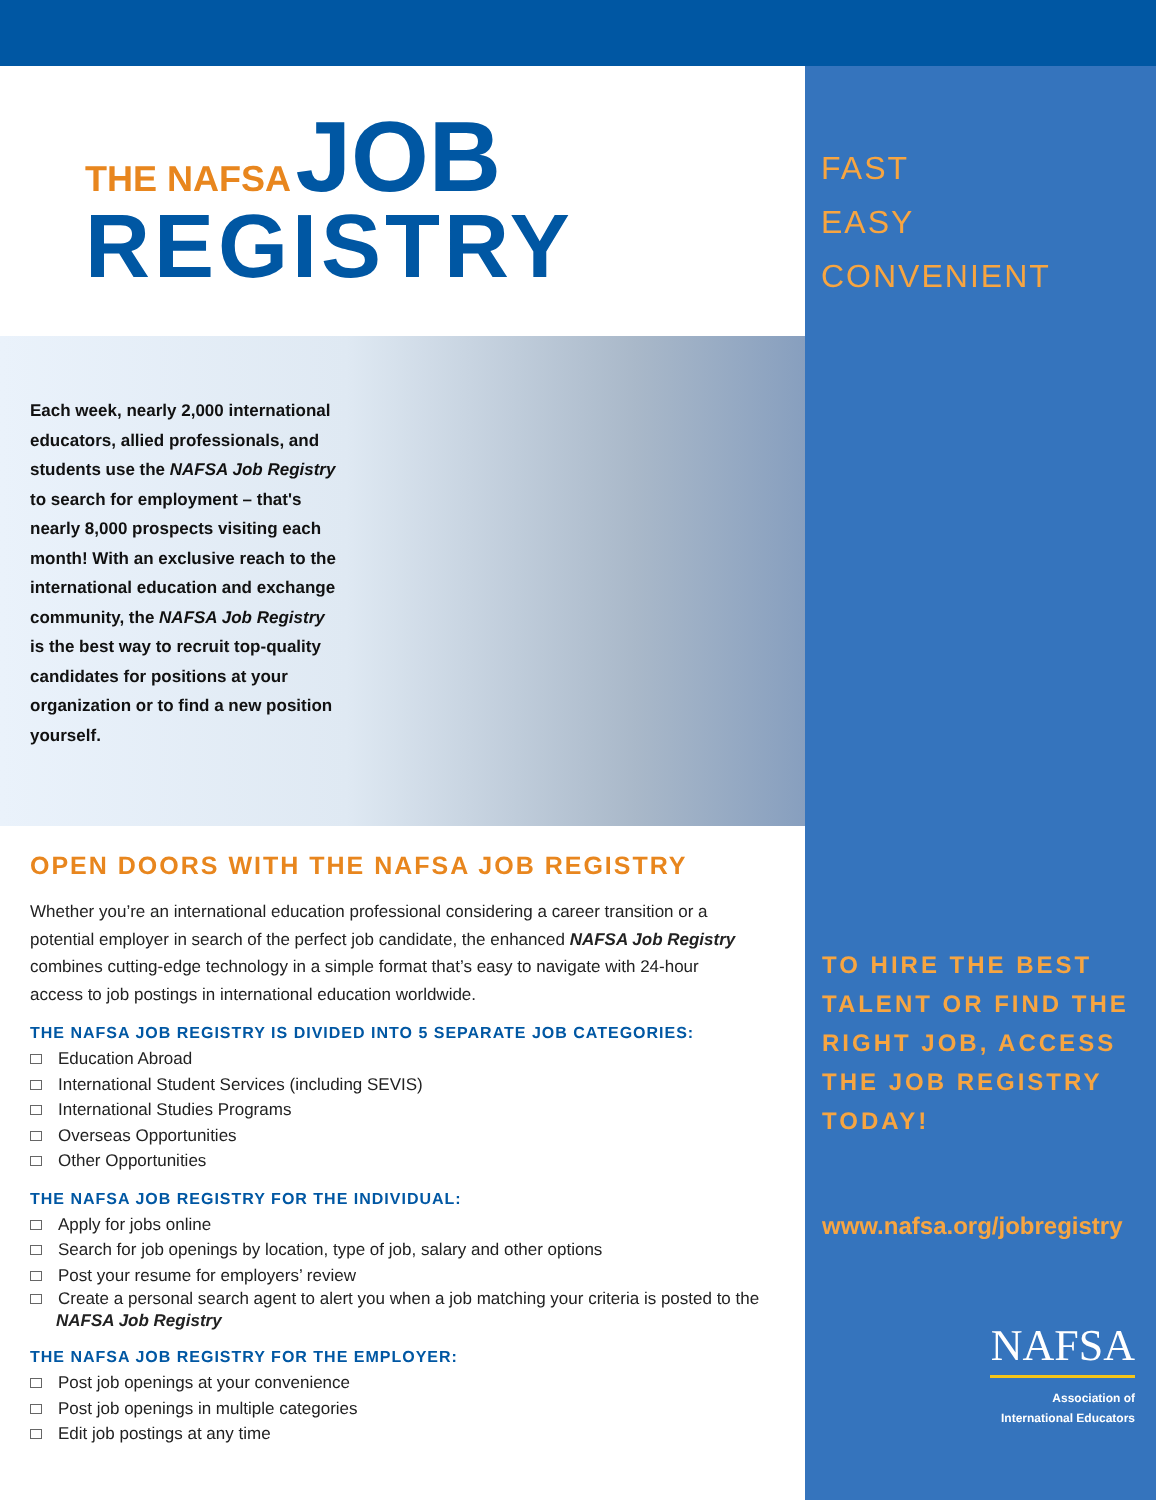THE NAFSA JOB
REGISTRY
FAST
EASY
CONVENIENT
Each week, nearly 2,000 international educators, allied professionals, and students use the NAFSA Job Registry to search for employment – that's nearly 8,000 prospects visiting each month! With an exclusive reach to the international education and exchange community, the NAFSA Job Registry is the best way to recruit top-quality candidates for positions at your organization or to find a new position yourself.
OPEN DOORS WITH THE NAFSA JOB REGISTRY
Whether you’re an international education professional considering a career transition or a potential employer in search of the perfect job candidate, the enhanced NAFSA Job Registry combines cutting-edge technology in a simple format that’s easy to navigate with 24-hour access to job postings in international education worldwide.
THE NAFSA JOB REGISTRY IS DIVIDED INTO 5 SEPARATE JOB CATEGORIES:
Education Abroad
International Student Services (including SEVIS)
International Studies Programs
Overseas Opportunities
Other Opportunities
THE NAFSA JOB REGISTRY FOR THE INDIVIDUAL:
Apply for jobs online
Search for job openings by location, type of job, salary and other options
Post your resume for employers’ review
Create a personal search agent to alert you when a job matching your criteria is posted to the NAFSA Job Registry
THE NAFSA JOB REGISTRY FOR THE EMPLOYER:
Post job openings at your convenience
Post job openings in multiple categories
Edit job postings at any time
TO HIRE THE BEST TALENT OR FIND THE RIGHT JOB, ACCESS THE JOB REGISTRY TODAY!
www.nafsa.org/jobregistry
NAFSA
Association of
International Educators